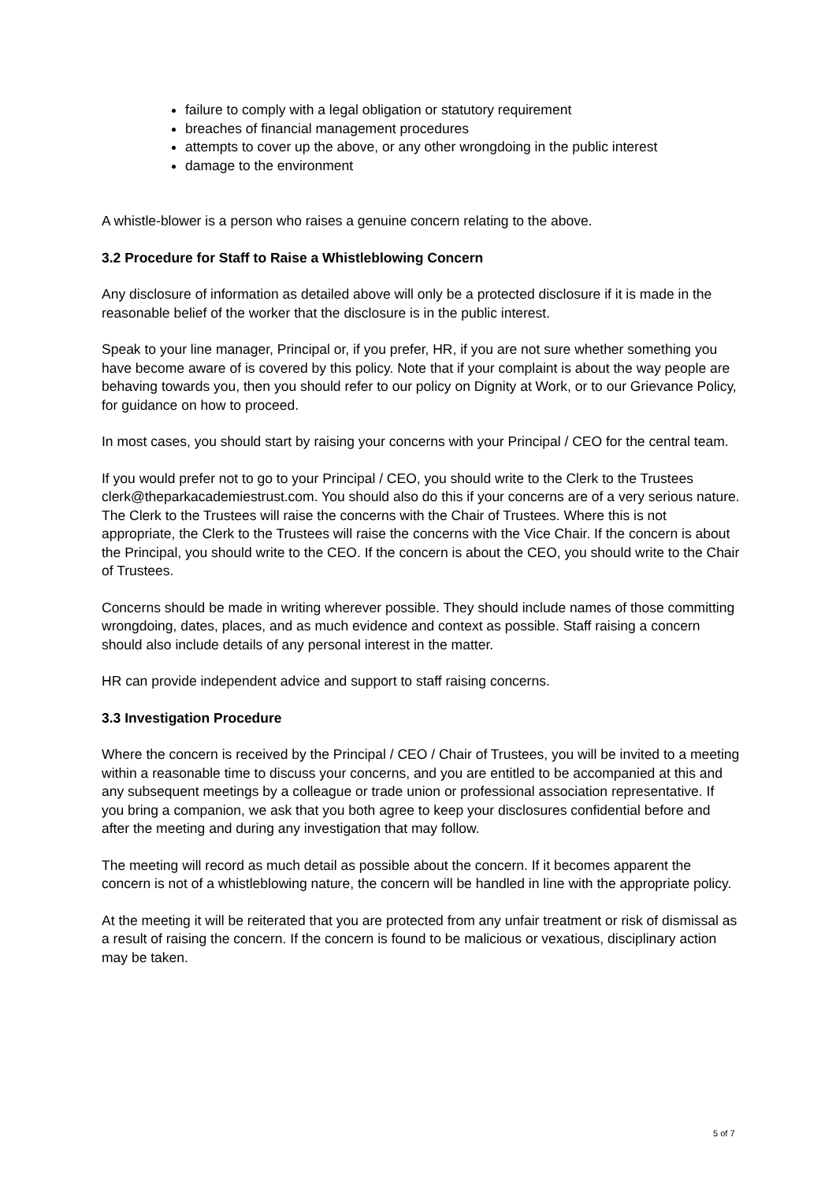failure to comply with a legal obligation or statutory requirement
breaches of financial management procedures
attempts to cover up the above, or any other wrongdoing in the public interest
damage to the environment
A whistle-blower is a person who raises a genuine concern relating to the above.
3.2 Procedure for Staff to Raise a Whistleblowing Concern
Any disclosure of information as detailed above will only be a protected disclosure if it is made in the reasonable belief of the worker that the disclosure is in the public interest.
Speak to your line manager, Principal or, if you prefer, HR, if you are not sure whether something you have become aware of is covered by this policy. Note that if your complaint is about the way people are behaving towards you, then you should refer to our policy on Dignity at Work, or to our Grievance Policy, for guidance on how to proceed.
In most cases, you should start by raising your concerns with your Principal / CEO for the central team.
If you would prefer not to go to your Principal / CEO, you should write to the Clerk to the Trustees clerk@theparkacademiestrust.com. You should also do this if your concerns are of a very serious nature. The Clerk to the Trustees will raise the concerns with the Chair of Trustees. Where this is not appropriate, the Clerk to the Trustees will raise the concerns with the Vice Chair. If the concern is about the Principal, you should write to the CEO. If the concern is about the CEO, you should write to the Chair of Trustees.
Concerns should be made in writing wherever possible. They should include names of those committing wrongdoing, dates, places, and as much evidence and context as possible. Staff raising a concern should also include details of any personal interest in the matter.
HR can provide independent advice and support to staff raising concerns.
3.3 Investigation Procedure
Where the concern is received by the Principal / CEO / Chair of Trustees, you will be invited to a meeting within a reasonable time to discuss your concerns, and you are entitled to be accompanied at this and any subsequent meetings by a colleague or trade union or professional association representative. If you bring a companion, we ask that you both agree to keep your disclosures confidential before and after the meeting and during any investigation that may follow.
The meeting will record as much detail as possible about the concern. If it becomes apparent the concern is not of a whistleblowing nature, the concern will be handled in line with the appropriate policy.
At the meeting it will be reiterated that you are protected from any unfair treatment or risk of dismissal as a result of raising the concern. If the concern is found to be malicious or vexatious, disciplinary action may be taken.
5 of 7